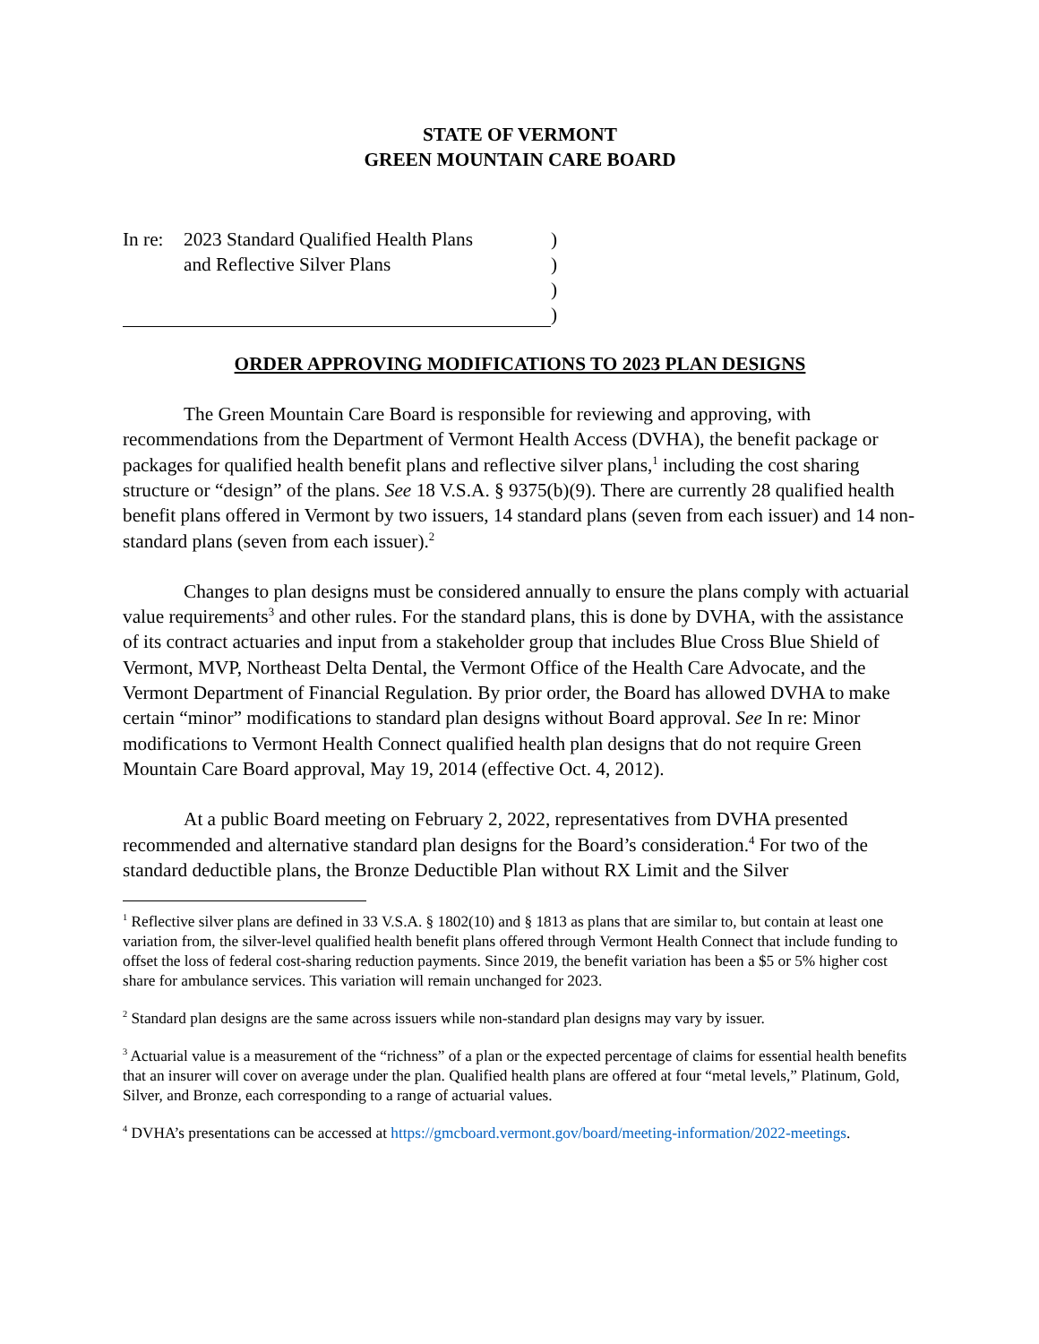STATE OF VERMONT
GREEN MOUNTAIN CARE BOARD
In re:
2023 Standard Qualified Health Plans
)
and Reflective Silver Plans
)
)
)
ORDER APPROVING MODIFICATIONS TO 2023 PLAN DESIGNS
The Green Mountain Care Board is responsible for reviewing and approving, with recommendations from the Department of Vermont Health Access (DVHA), the benefit package or packages for qualified health benefit plans and reflective silver plans,<sup>1</sup> including the cost sharing structure or “design” of the plans. See 18 V.S.A. § 9375(b)(9). There are currently 28 qualified health benefit plans offered in Vermont by two issuers, 14 standard plans (seven from each issuer) and 14 non-standard plans (seven from each issuer).<sup>2</sup>
Changes to plan designs must be considered annually to ensure the plans comply with actuarial value requirements<sup>3</sup> and other rules. For the standard plans, this is done by DVHA, with the assistance of its contract actuaries and input from a stakeholder group that includes Blue Cross Blue Shield of Vermont, MVP, Northeast Delta Dental, the Vermont Office of the Health Care Advocate, and the Vermont Department of Financial Regulation. By prior order, the Board has allowed DVHA to make certain “minor” modifications to standard plan designs without Board approval. See In re: Minor modifications to Vermont Health Connect qualified health plan designs that do not require Green Mountain Care Board approval, May 19, 2014 (effective Oct. 4, 2012).
At a public Board meeting on February 2, 2022, representatives from DVHA presented recommended and alternative standard plan designs for the Board’s consideration.<sup>4</sup> For two of the standard deductible plans, the Bronze Deductible Plan without RX Limit and the Silver
<sup>1</sup> Reflective silver plans are defined in 33 V.S.A. § 1802(10) and § 1813 as plans that are similar to, but contain at least one variation from, the silver-level qualified health benefit plans offered through Vermont Health Connect that include funding to offset the loss of federal cost-sharing reduction payments. Since 2019, the benefit variation has been a $5 or 5% higher cost share for ambulance services. This variation will remain unchanged for 2023.
<sup>2</sup> Standard plan designs are the same across issuers while non-standard plan designs may vary by issuer.
<sup>3</sup> Actuarial value is a measurement of the “richness” of a plan or the expected percentage of claims for essential health benefits that an insurer will cover on average under the plan. Qualified health plans are offered at four “metal levels,” Platinum, Gold, Silver, and Bronze, each corresponding to a range of actuarial values.
<sup>4</sup> DVHA’s presentations can be accessed at https://gmcboard.vermont.gov/board/meeting-information/2022-meetings.